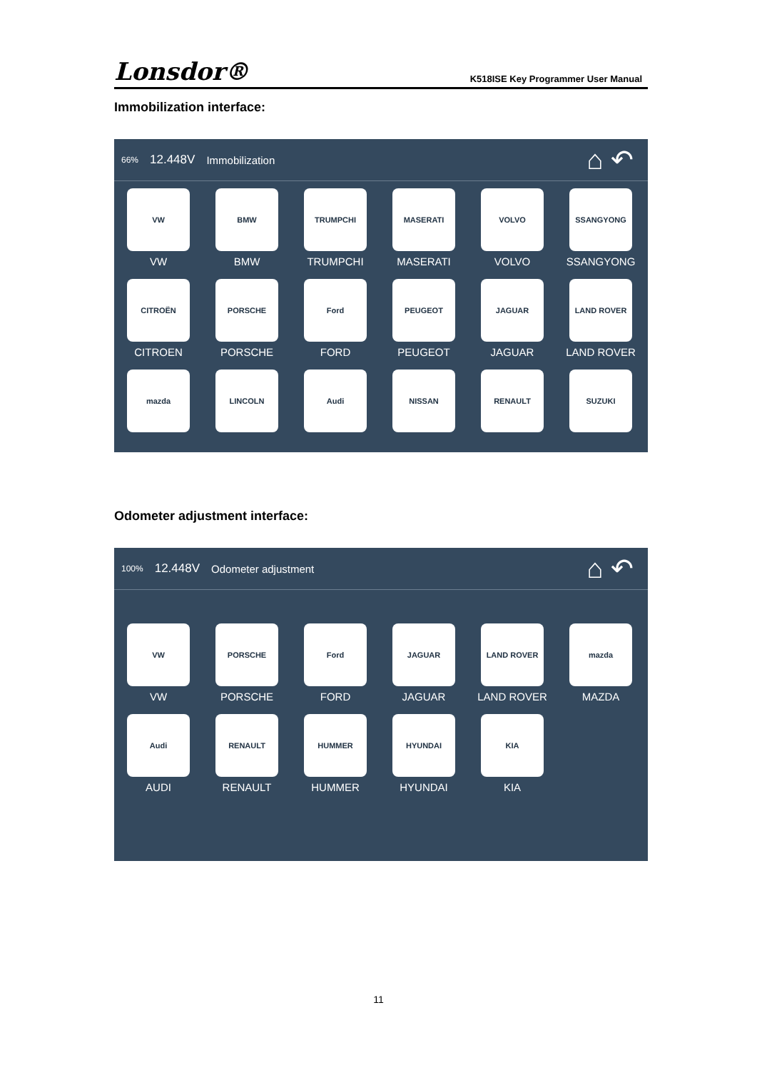Lonsdor®
K518ISE Key Programmer User Manual
Immobilization interface:
66% 12.448V Immobilization ⌂ ↶
VW
VW
BMW
BMW
TRUMPCHI
TRUMPCHI
MASERATI
MASERATI
VOLVO
VOLVO
SSANGYONG
SSANGYONG
CITROËN
CITROEN
PORSCHE
PORSCHE
Ford
FORD
PEUGEOT
PEUGEOT
JAGUAR
JAGUAR
LAND ROVER
LAND ROVER
mazda
LINCOLN
Audi
NISSAN
RENAULT
SUZUKI
Odometer adjustment interface:
100% 12.448V Odometer adjustment ⌂ ↶
VW
VW
PORSCHE
PORSCHE
Ford
FORD
JAGUAR
JAGUAR
LAND ROVER
LAND ROVER
mazda
MAZDA
Audi
AUDI
RENAULT
RENAULT
HUMMER
HUMMER
HYUNDAI
HYUNDAI
KIA
KIA
11